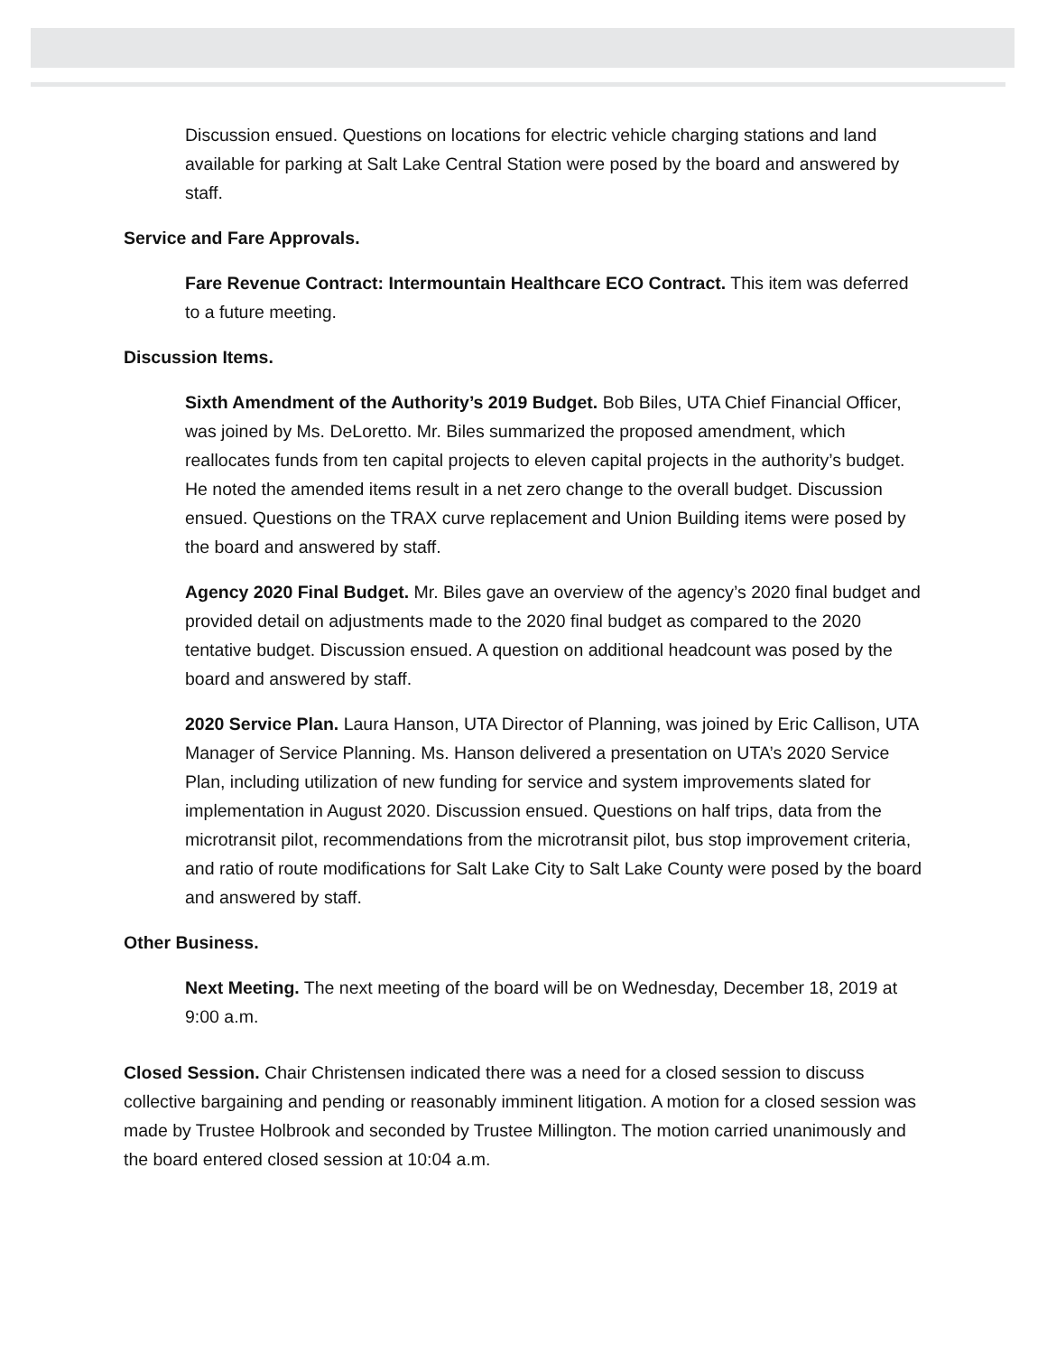Discussion ensued. Questions on locations for electric vehicle charging stations and land available for parking at Salt Lake Central Station were posed by the board and answered by staff.
Service and Fare Approvals.
Fare Revenue Contract: Intermountain Healthcare ECO Contract. This item was deferred to a future meeting.
Discussion Items.
Sixth Amendment of the Authority’s 2019 Budget. Bob Biles, UTA Chief Financial Officer, was joined by Ms. DeLoretto. Mr. Biles summarized the proposed amendment, which reallocates funds from ten capital projects to eleven capital projects in the authority’s budget. He noted the amended items result in a net zero change to the overall budget. Discussion ensued. Questions on the TRAX curve replacement and Union Building items were posed by the board and answered by staff.
Agency 2020 Final Budget. Mr. Biles gave an overview of the agency’s 2020 final budget and provided detail on adjustments made to the 2020 final budget as compared to the 2020 tentative budget. Discussion ensued. A question on additional headcount was posed by the board and answered by staff.
2020 Service Plan. Laura Hanson, UTA Director of Planning, was joined by Eric Callison, UTA Manager of Service Planning. Ms. Hanson delivered a presentation on UTA’s 2020 Service Plan, including utilization of new funding for service and system improvements slated for implementation in August 2020. Discussion ensued. Questions on half trips, data from the microtransit pilot, recommendations from the microtransit pilot, bus stop improvement criteria, and ratio of route modifications for Salt Lake City to Salt Lake County were posed by the board and answered by staff.
Other Business.
Next Meeting. The next meeting of the board will be on Wednesday, December 18, 2019 at 9:00 a.m.
Closed Session. Chair Christensen indicated there was a need for a closed session to discuss collective bargaining and pending or reasonably imminent litigation. A motion for a closed session was made by Trustee Holbrook and seconded by Trustee Millington. The motion carried unanimously and the board entered closed session at 10:04 a.m.